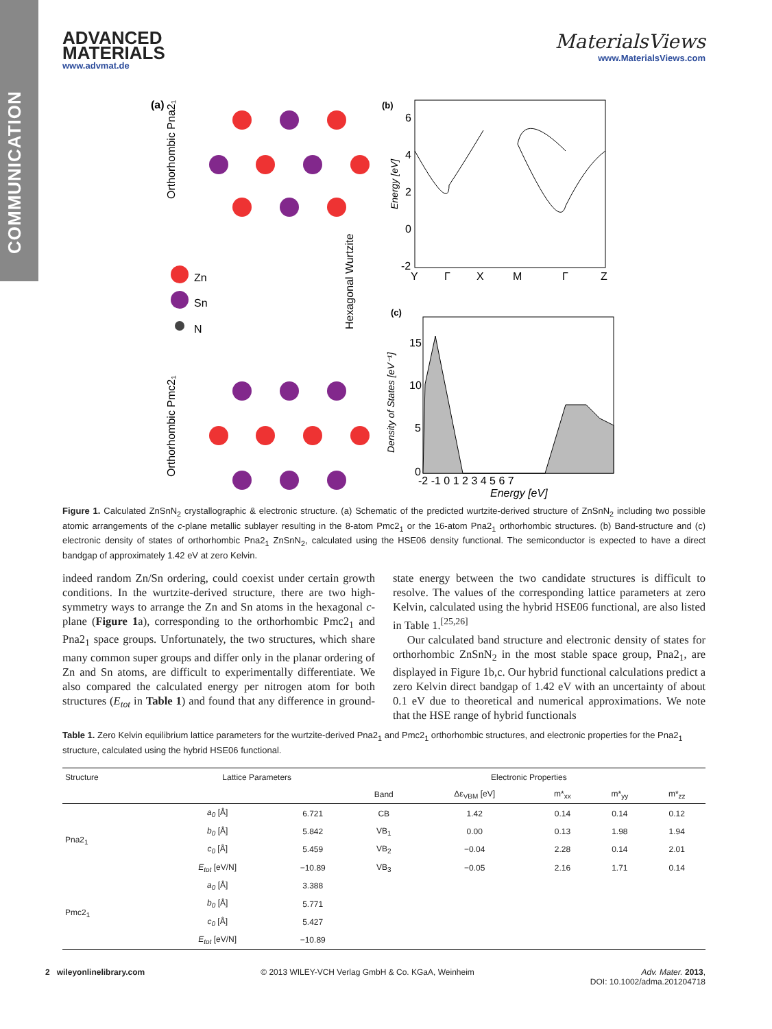COMMUNICATION
ADVANCED
MATERIALS
www.advmat.de
MaterialsViews
www.MaterialsViews.com
(a)
Orthorhombic Pna2₁
Orthorhombic Pmc2₁
Zn
Sn
N
Hexagonal Wurtzite
(b)
Energy [eV]
6
4
2
0
-2
Y
Γ
X
M
Γ
Z
(c)
Density of States [eV⁻¹]
15
10
5
0
-2 -1 0 1 2 3 4 5 6 7
Energy [eV]
Figure 1. Calculated ZnSnN<sub>2</sub> crystallographic & electronic structure. (a) Schematic of the predicted wurtzite-derived structure of ZnSnN<sub>2</sub> including two possible atomic arrangements of the c-plane metallic sublayer resulting in the 8-atom Pmc2<sub>1</sub> or the 16-atom Pna2<sub>1</sub> orthorhombic structures. (b) Band-structure and (c) electronic density of states of orthorhombic Pna2<sub>1</sub> ZnSnN<sub>2</sub>, calculated using the HSE06 density functional. The semiconductor is expected to have a direct bandgap of approximately 1.42 eV at zero Kelvin.
indeed random Zn/Sn ordering, could coexist under certain growth conditions. In the wurtzite-derived structure, there are two high-symmetry ways to arrange the Zn and Sn atoms in the hexagonal c-plane (Figure 1a), corresponding to the orthorhombic Pmc2<sub>1</sub> and Pna2<sub>1</sub> space groups. Unfortunately, the two structures, which share many common super groups and differ only in the planar ordering of Zn and Sn atoms, are difficult to experimentally differentiate. We also compared the calculated energy per nitrogen atom for both structures (E<sub>tot</sub> in Table 1) and found that any difference in ground-state energy between the two candidate structures is difficult to resolve. The values of the corresponding lattice parameters at zero Kelvin, calculated using the hybrid HSE06 functional, are also listed in Table 1.<sup>[25,26]</sup>
Our calculated band structure and electronic density of states for orthorhombic ZnSnN<sub>2</sub> in the most stable space group, Pna2<sub>1</sub>, are displayed in Figure 1b,c. Our hybrid functional calculations predict a zero Kelvin direct bandgap of 1.42 eV with an uncertainty of about 0.1 eV due to theoretical and numerical approximations. We note that the HSE range of hybrid functionals
Table 1. Zero Kelvin equilibrium lattice parameters for the wurtzite-derived Pna2<sub>1</sub> and Pmc2<sub>1</sub> orthorhombic structures, and electronic properties for the Pna2<sub>1</sub> structure, calculated using the hybrid HSE06 functional.
| Structure | Lattice Parameters | | Electronic Properties | | | | |
| --- | --- | --- | --- | --- | --- | --- | --- |
| | | | Band | Δε<sub>VBM</sub> [eV] | m*<sub>xx</sub> | m*<sub>yy</sub> | m*<sub>zz</sub> |
| Pna2<sub>1</sub> | a<sub>0</sub> [Å] | 6.721 | CB | 1.42 | 0.14 | 0.14 | 0.12 |
| | b<sub>0</sub> [Å] | 5.842 | VB<sub>1</sub> | 0.00 | 0.13 | 1.98 | 1.94 |
| | c<sub>0</sub> [Å] | 5.459 | VB<sub>2</sub> | −0.04 | 2.28 | 0.14 | 2.01 |
| | E<sub>tot</sub> [eV/N] | −10.89 | VB<sub>3</sub> | −0.05 | 2.16 | 1.71 | 0.14 |
| Pmc2<sub>1</sub> | a<sub>0</sub> [Å] | 3.388 | | | | | |
| | b<sub>0</sub> [Å] | 5.771 | | | | | |
| | c<sub>0</sub> [Å] | 5.427 | | | | | |
| | E<sub>tot</sub> [eV/N] | −10.89 | | | | | |
2 wileyonlinelibrary.com © 2013 WILEY-VCH Verlag GmbH & Co. KGaA, Weinheim Adv. Mater. 2013,
DOI: 10.1002/adma.201204718